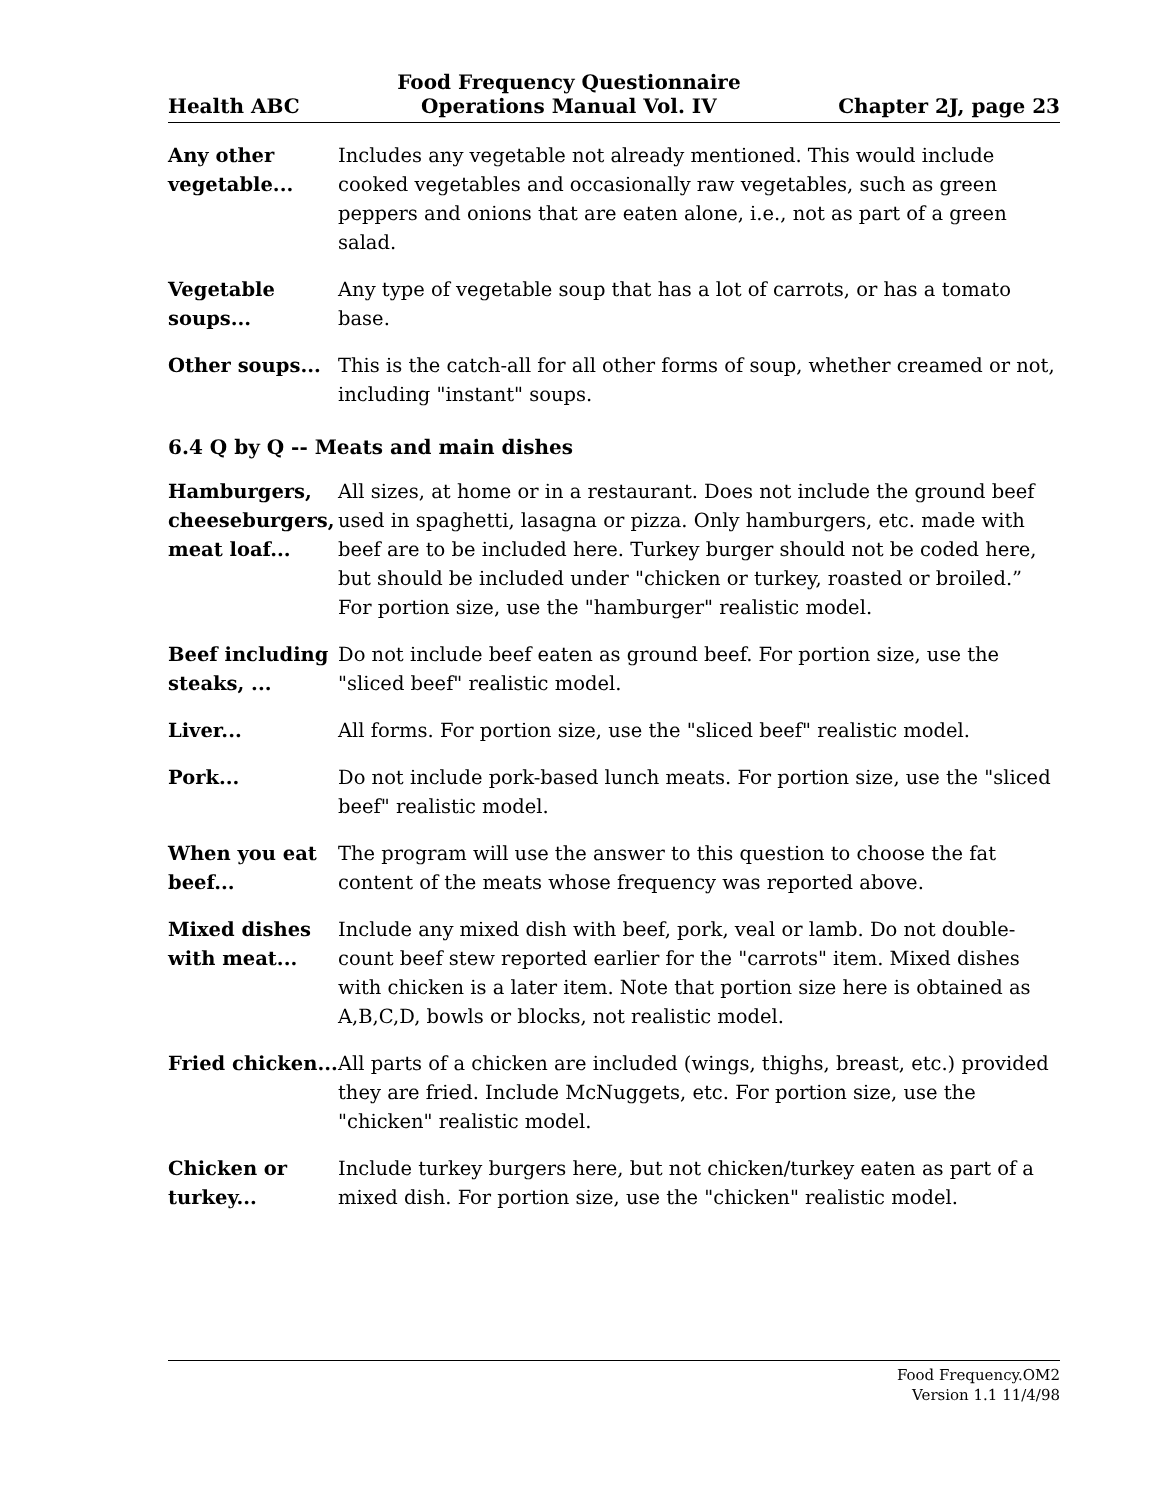Health ABC
Food Frequency Questionnaire
Operations Manual Vol. IV
Chapter 2J, page 23
Any other vegetable...
Includes any vegetable not already mentioned. This would include cooked vegetables and occasionally raw vegetables, such as green peppers and onions that are eaten alone, i.e., not as part of a green salad.
Vegetable soups...
Any type of vegetable soup that has a lot of carrots, or has a tomato base.
Other soups... This is the catch-all for all other forms of soup, whether creamed or not, including "instant" soups.
6.4 Q by Q -- Meats and main dishes
Hamburgers, cheeseburgers, meat loaf...
All sizes, at home or in a restaurant. Does not include the ground beef used in spaghetti, lasagna or pizza. Only hamburgers, etc. made with beef are to be included here. Turkey burger should not be coded here, but should be included under "chicken or turkey, roasted or broiled.” For portion size, use the "hamburger" realistic model.
Beef including steaks, ...
Do not include beef eaten as ground beef. For portion size, use the "sliced beef" realistic model.
Liver... All forms. For portion size, use the "sliced beef" realistic model.
Pork... Do not include pork-based lunch meats. For portion size, use the "sliced beef" realistic model.
When you eat beef...
The program will use the answer to this question to choose the fat content of the meats whose frequency was reported above.
Mixed dishes with meat...
Include any mixed dish with beef, pork, veal or lamb. Do not double-count beef stew reported earlier for the "carrots" item. Mixed dishes with chicken is a later item. Note that portion size here is obtained as A,B,C,D, bowls or blocks, not realistic model.
Fried chicken...
All parts of a chicken are included (wings, thighs, breast, etc.) provided they are fried. Include McNuggets, etc. For portion size, use the "chicken" realistic model.
Chicken or turkey...
Include turkey burgers here, but not chicken/turkey eaten as part of a mixed dish. For portion size, use the "chicken" realistic model.
Food Frequency.OM2
Version 1.1 11/4/98